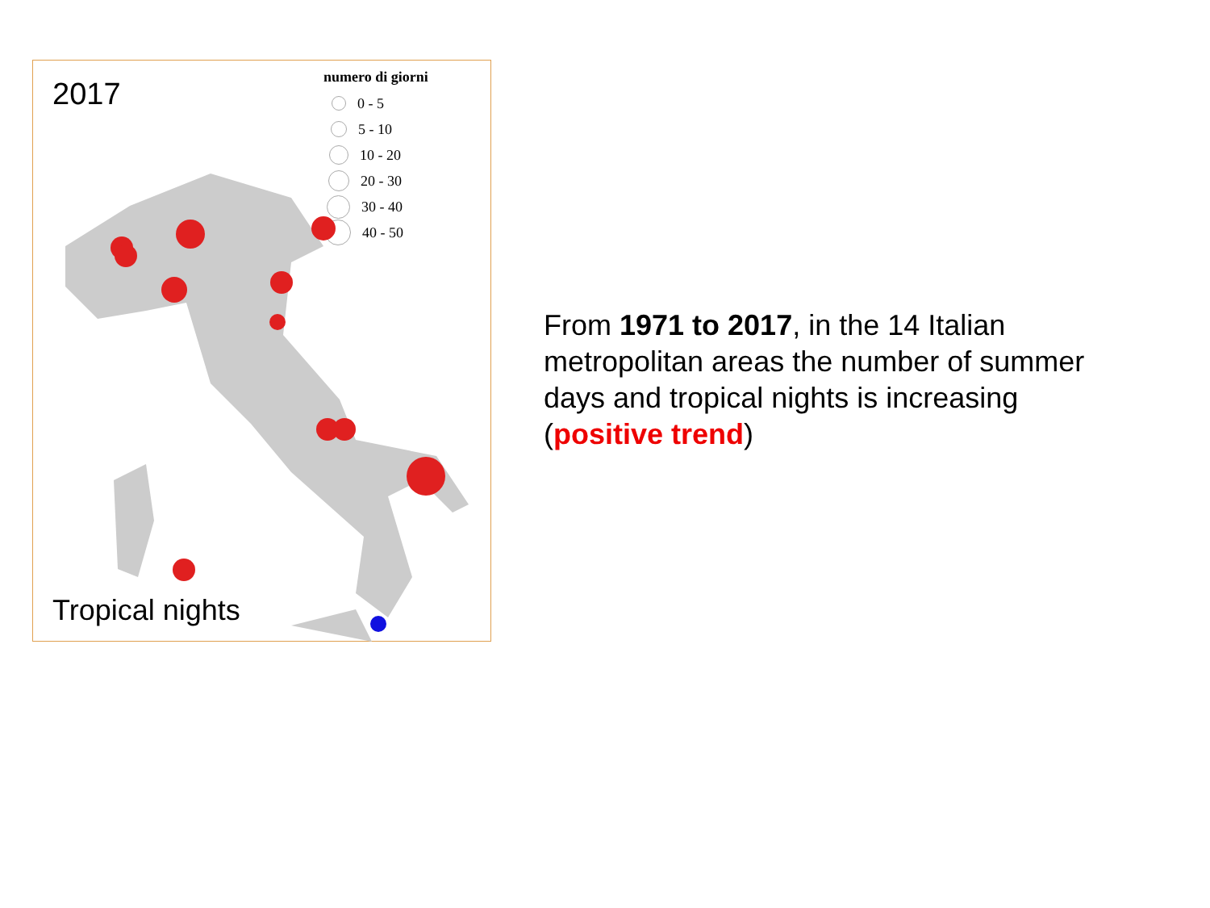2017
numero di giorni
0 - 5
5 - 10
10 - 20
20 - 30
30 - 40
40 - 50
Tropical nights
From 1971 to 2017, in the 14 Italian metropolitan areas the number of summer days and tropical nights is increasing (positive trend)